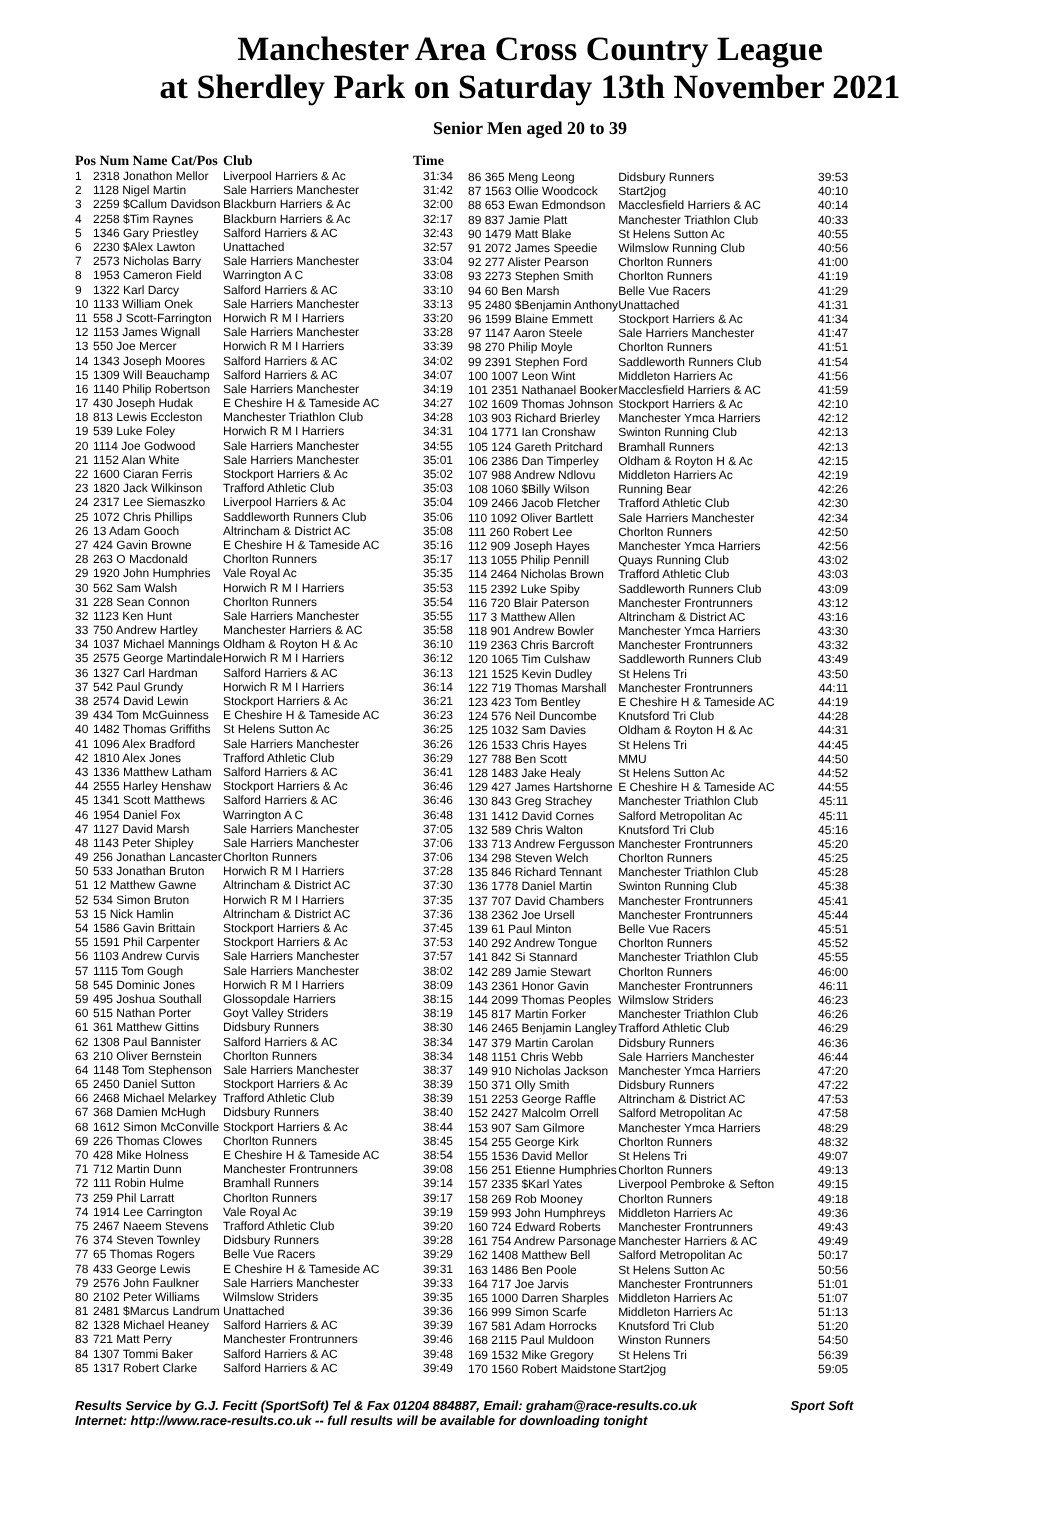Manchester Area Cross Country League
at Sherdley Park on Saturday 13th November 2021
Senior Men aged 20 to 39
| Pos Num Name Cat/Pos | | Club | Time |
| --- | --- | --- | --- |
| 1 | 2318 Jonathon Mellor | Liverpool Harriers & Ac | 31:34 |
| 2 | 1128 Nigel Martin | Sale Harriers Manchester | 31:42 |
| 3 | 2259 $Callum Davidson | Blackburn Harriers & Ac | 32:00 |
| 4 | 2258 $Tim Raynes | Blackburn Harriers & Ac | 32:17 |
| 5 | 1346 Gary Priestley | Salford Harriers & AC | 32:43 |
| 6 | 2230 $Alex Lawton | Unattached | 32:57 |
| 7 | 2573 Nicholas Barry | Sale Harriers Manchester | 33:04 |
| 8 | 1953 Cameron Field | Warrington A C | 33:08 |
| 9 | 1322 Karl Darcy | Salford Harriers & AC | 33:10 |
| 10 | 1133 William Onek | Sale Harriers Manchester | 33:13 |
| 11 | 558 J Scott-Farrington | Horwich R M I Harriers | 33:20 |
| 12 | 1153 James Wignall | Sale Harriers Manchester | 33:28 |
| 13 | 550 Joe Mercer | Horwich R M I Harriers | 33:39 |
| 14 | 1343 Joseph Moores | Salford Harriers & AC | 34:02 |
| 15 | 1309 Will Beauchamp | Salford Harriers & AC | 34:07 |
| 16 | 1140 Philip Robertson | Sale Harriers Manchester | 34:19 |
| 17 | 430 Joseph Hudak | E Cheshire H & Tameside AC | 34:27 |
| 18 | 813 Lewis Eccleston | Manchester Triathlon Club | 34:28 |
| 19 | 539 Luke Foley | Horwich R M I Harriers | 34:31 |
| 20 | 1114 Joe Godwood | Sale Harriers Manchester | 34:55 |
| 21 | 1152 Alan White | Sale Harriers Manchester | 35:01 |
| 22 | 1600 Ciaran Ferris | Stockport Harriers & Ac | 35:02 |
| 23 | 1820 Jack Wilkinson | Trafford Athletic Club | 35:03 |
| 24 | 2317 Lee Siemaszko | Liverpool Harriers & Ac | 35:04 |
| 25 | 1072 Chris Phillips | Saddleworth Runners Club | 35:06 |
| 26 | 13 Adam Gooch | Altrincham & District AC | 35:08 |
| 27 | 424 Gavin Browne | E Cheshire H & Tameside AC | 35:16 |
| 28 | 263 O Macdonald | Chorlton Runners | 35:17 |
| 29 | 1920 John Humphries | Vale Royal Ac | 35:35 |
| 30 | 562 Sam Walsh | Horwich R M I Harriers | 35:53 |
| 31 | 228 Sean Connon | Chorlton Runners | 35:54 |
| 32 | 1123 Ken Hunt | Sale Harriers Manchester | 35:55 |
| 33 | 750 Andrew Hartley | Manchester Harriers & AC | 35:58 |
| 34 | 1037 Michael Mannings | Oldham & Royton H & Ac | 36:10 |
| 35 | 2575 George Martindale | Horwich R M I Harriers | 36:12 |
| 36 | 1327 Carl Hardman | Salford Harriers & AC | 36:13 |
| 37 | 542 Paul Grundy | Horwich R M I Harriers | 36:14 |
| 38 | 2574 David Lewin | Stockport Harriers & Ac | 36:21 |
| 39 | 434 Tom McGuinness | E Cheshire H & Tameside AC | 36:23 |
| 40 | 1482 Thomas Griffiths | St Helens Sutton Ac | 36:25 |
| 41 | 1096 Alex Bradford | Sale Harriers Manchester | 36:26 |
| 42 | 1810 Alex Jones | Trafford Athletic Club | 36:29 |
| 43 | 1336 Matthew Latham | Salford Harriers & AC | 36:41 |
| 44 | 2555 Harley Henshaw | Stockport Harriers & Ac | 36:46 |
| 45 | 1341 Scott Matthews | Salford Harriers & AC | 36:46 |
| 46 | 1954 Daniel Fox | Warrington A C | 36:48 |
| 47 | 1127 David Marsh | Sale Harriers Manchester | 37:05 |
| 48 | 1143 Peter Shipley | Sale Harriers Manchester | 37:06 |
| 49 | 256 Jonathan Lancaster | Chorlton Runners | 37:06 |
| 50 | 533 Jonathan Bruton | Horwich R M I Harriers | 37:28 |
| 51 | 12 Matthew Gawne | Altrincham & District AC | 37:30 |
| 52 | 534 Simon Bruton | Horwich R M I Harriers | 37:35 |
| 53 | 15 Nick Hamlin | Altrincham & District AC | 37:36 |
| 54 | 1586 Gavin Brittain | Stockport Harriers & Ac | 37:45 |
| 55 | 1591 Phil Carpenter | Stockport Harriers & Ac | 37:53 |
| 56 | 1103 Andrew Curvis | Sale Harriers Manchester | 37:57 |
| 57 | 1115 Tom Gough | Sale Harriers Manchester | 38:02 |
| 58 | 545 Dominic Jones | Horwich R M I Harriers | 38:09 |
| 59 | 495 Joshua Southall | Glossopdale Harriers | 38:15 |
| 60 | 515 Nathan Porter | Goyt Valley Striders | 38:19 |
| 61 | 361 Matthew Gittins | Didsbury Runners | 38:30 |
| 62 | 1308 Paul Bannister | Salford Harriers & AC | 38:34 |
| 63 | 210 Oliver Bernstein | Chorlton Runners | 38:34 |
| 64 | 1148 Tom Stephenson | Sale Harriers Manchester | 38:37 |
| 65 | 2450 Daniel Sutton | Stockport Harriers & Ac | 38:39 |
| 66 | 2468 Michael Melarkey | Trafford Athletic Club | 38:39 |
| 67 | 368 Damien McHugh | Didsbury Runners | 38:40 |
| 68 | 1612 Simon McConville | Stockport Harriers & Ac | 38:44 |
| 69 | 226 Thomas Clowes | Chorlton Runners | 38:45 |
| 70 | 428 Mike Holness | E Cheshire H & Tameside AC | 38:54 |
| 71 | 712 Martin Dunn | Manchester Frontrunners | 39:08 |
| 72 | 111 Robin Hulme | Bramhall Runners | 39:14 |
| 73 | 259 Phil Larratt | Chorlton Runners | 39:17 |
| 74 | 1914 Lee Carrington | Vale Royal Ac | 39:19 |
| 75 | 2467 Naeem Stevens | Trafford Athletic Club | 39:20 |
| 76 | 374 Steven Townley | Didsbury Runners | 39:28 |
| 77 | 65 Thomas Rogers | Belle Vue Racers | 39:29 |
| 78 | 433 George Lewis | E Cheshire H & Tameside AC | 39:31 |
| 79 | 2576 John Faulkner | Sale Harriers Manchester | 39:33 |
| 80 | 2102 Peter Williams | Wilmslow Striders | 39:35 |
| 81 | 2481 $Marcus Landrum | Unattached | 39:36 |
| 82 | 1328 Michael Heaney | Salford Harriers & AC | 39:39 |
| 83 | 721 Matt Perry | Manchester Frontrunners | 39:46 |
| 84 | 1307 Tommi Baker | Salford Harriers & AC | 39:48 |
| 85 | 1317 Robert Clarke | Salford Harriers & AC | 39:49 |
| 86 365 Meng Leong | Didsbury Runners | 39:53 |
| 87 1563 Ollie Woodcock | Start2jog | 40:10 |
| 88 653 Ewan Edmondson | Macclesfield Harriers & AC | 40:14 |
| 89 837 Jamie Platt | Manchester Triathlon Club | 40:33 |
| 90 1479 Matt Blake | St Helens Sutton Ac | 40:55 |
| 91 2072 James Speedie | Wilmslow Running Club | 40:56 |
| 92 277 Alister Pearson | Chorlton Runners | 41:00 |
| 93 2273 Stephen Smith | Chorlton Runners | 41:19 |
| 94 60 Ben Marsh | Belle Vue Racers | 41:29 |
| 95 2480 $Benjamin Anthony | Unattached | 41:31 |
| 96 1599 Blaine Emmett | Stockport Harriers & Ac | 41:34 |
| 97 1147 Aaron Steele | Sale Harriers Manchester | 41:47 |
| 98 270 Philip Moyle | Chorlton Runners | 41:51 |
| 99 2391 Stephen Ford | Saddleworth Runners Club | 41:54 |
| 100 1007 Leon Wint | Middleton Harriers Ac | 41:56 |
| 101 2351 Nathanael Booker | Macclesfield Harriers & AC | 41:59 |
| 102 1609 Thomas Johnson | Stockport Harriers & Ac | 42:10 |
| 103 903 Richard Brierley | Manchester Ymca Harriers | 42:12 |
| 104 1771 Ian Cronshaw | Swinton Running Club | 42:13 |
| 105 124 Gareth Pritchard | Bramhall Runners | 42:13 |
| 106 2386 Dan Timperley | Oldham & Royton H & Ac | 42:15 |
| 107 988 Andrew Ndlovu | Middleton Harriers Ac | 42:19 |
| 108 1060 $Billy Wilson | Running Bear | 42:26 |
| 109 2466 Jacob Fletcher | Trafford Athletic Club | 42:30 |
| 110 1092 Oliver Bartlett | Sale Harriers Manchester | 42:34 |
| 111 260 Robert Lee | Chorlton Runners | 42:50 |
| 112 909 Joseph Hayes | Manchester Ymca Harriers | 42:56 |
| 113 1055 Philip Pennill | Quays Running Club | 43:02 |
| 114 2464 Nicholas Brown | Trafford Athletic Club | 43:03 |
| 115 2392 Luke Spiby | Saddleworth Runners Club | 43:09 |
| 116 720 Blair Paterson | Manchester Frontrunners | 43:12 |
| 117 3 Matthew Allen | Altrincham & District AC | 43:16 |
| 118 901 Andrew Bowler | Manchester Ymca Harriers | 43:30 |
| 119 2363 Chris Barcroft | Manchester Frontrunners | 43:32 |
| 120 1065 Tim Culshaw | Saddleworth Runners Club | 43:49 |
| 121 1525 Kevin Dudley | St Helens Tri | 43:50 |
| 122 719 Thomas Marshall | Manchester Frontrunners | 44:11 |
| 123 423 Tom Bentley | E Cheshire H & Tameside AC | 44:19 |
| 124 576 Neil Duncombe | Knutsford Tri Club | 44:28 |
| 125 1032 Sam Davies | Oldham & Royton H & Ac | 44:31 |
| 126 1533 Chris Hayes | St Helens Tri | 44:45 |
| 127 788 Ben Scott | MMU | 44:50 |
| 128 1483 Jake Healy | St Helens Sutton Ac | 44:52 |
| 129 427 James Hartshorne | E Cheshire H & Tameside AC | 44:55 |
| 130 843 Greg Strachey | Manchester Triathlon Club | 45:11 |
| 131 1412 David Cornes | Salford Metropolitan Ac | 45:11 |
| 132 589 Chris Walton | Knutsford Tri Club | 45:16 |
| 133 713 Andrew Fergusson | Manchester Frontrunners | 45:20 |
| 134 298 Steven Welch | Chorlton Runners | 45:25 |
| 135 846 Richard Tennant | Manchester Triathlon Club | 45:28 |
| 136 1778 Daniel Martin | Swinton Running Club | 45:38 |
| 137 707 David Chambers | Manchester Frontrunners | 45:41 |
| 138 2362 Joe Ursell | Manchester Frontrunners | 45:44 |
| 139 61 Paul Minton | Belle Vue Racers | 45:51 |
| 140 292 Andrew Tongue | Chorlton Runners | 45:52 |
| 141 842 Si Stannard | Manchester Triathlon Club | 45:55 |
| 142 289 Jamie Stewart | Chorlton Runners | 46:00 |
| 143 2361 Honor Gavin | Manchester Frontrunners | 46:11 |
| 144 2099 Thomas Peoples | Wilmslow Striders | 46:23 |
| 145 817 Martin Forker | Manchester Triathlon Club | 46:26 |
| 146 2465 Benjamin Langley | Trafford Athletic Club | 46:29 |
| 147 379 Martin Carolan | Didsbury Runners | 46:36 |
| 148 1151 Chris Webb | Sale Harriers Manchester | 46:44 |
| 149 910 Nicholas Jackson | Manchester Ymca Harriers | 47:20 |
| 150 371 Olly Smith | Didsbury Runners | 47:22 |
| 151 2253 George Raffle | Altrincham & District AC | 47:53 |
| 152 2427 Malcolm Orrell | Salford Metropolitan Ac | 47:58 |
| 153 907 Sam Gilmore | Manchester Ymca Harriers | 48:29 |
| 154 255 George Kirk | Chorlton Runners | 48:32 |
| 155 1536 David Mellor | St Helens Tri | 49:07 |
| 156 251 Etienne Humphries | Chorlton Runners | 49:13 |
| 157 2335 $Karl Yates | Liverpool Pembroke & Sefton | 49:15 |
| 158 269 Rob Mooney | Chorlton Runners | 49:18 |
| 159 993 John Humphreys | Middleton Harriers Ac | 49:36 |
| 160 724 Edward Roberts | Manchester Frontrunners | 49:43 |
| 161 754 Andrew Parsonage | Manchester Harriers & AC | 49:49 |
| 162 1408 Matthew Bell | Salford Metropolitan Ac | 50:17 |
| 163 1486 Ben Poole | St Helens Sutton Ac | 50:56 |
| 164 717 Joe Jarvis | Manchester Frontrunners | 51:01 |
| 165 1000 Darren Sharples | Middleton Harriers Ac | 51:07 |
| 166 999 Simon Scarfe | Middleton Harriers Ac | 51:13 |
| 167 581 Adam Horrocks | Knutsford Tri Club | 51:20 |
| 168 2115 Paul Muldoon | Winston Runners | 54:50 |
| 169 1532 Mike Gregory | St Helens Tri | 56:39 |
| 170 1560 Robert Maidstone | Start2jog | 59:05 |
Results Service by G.J. Fecitt (SportSoft) Tel & Fax 01204 884887, Email: graham@race-results.co.uk Sport Soft
Internet: http://www.race-results.co.uk -- full results will be available for downloading tonight